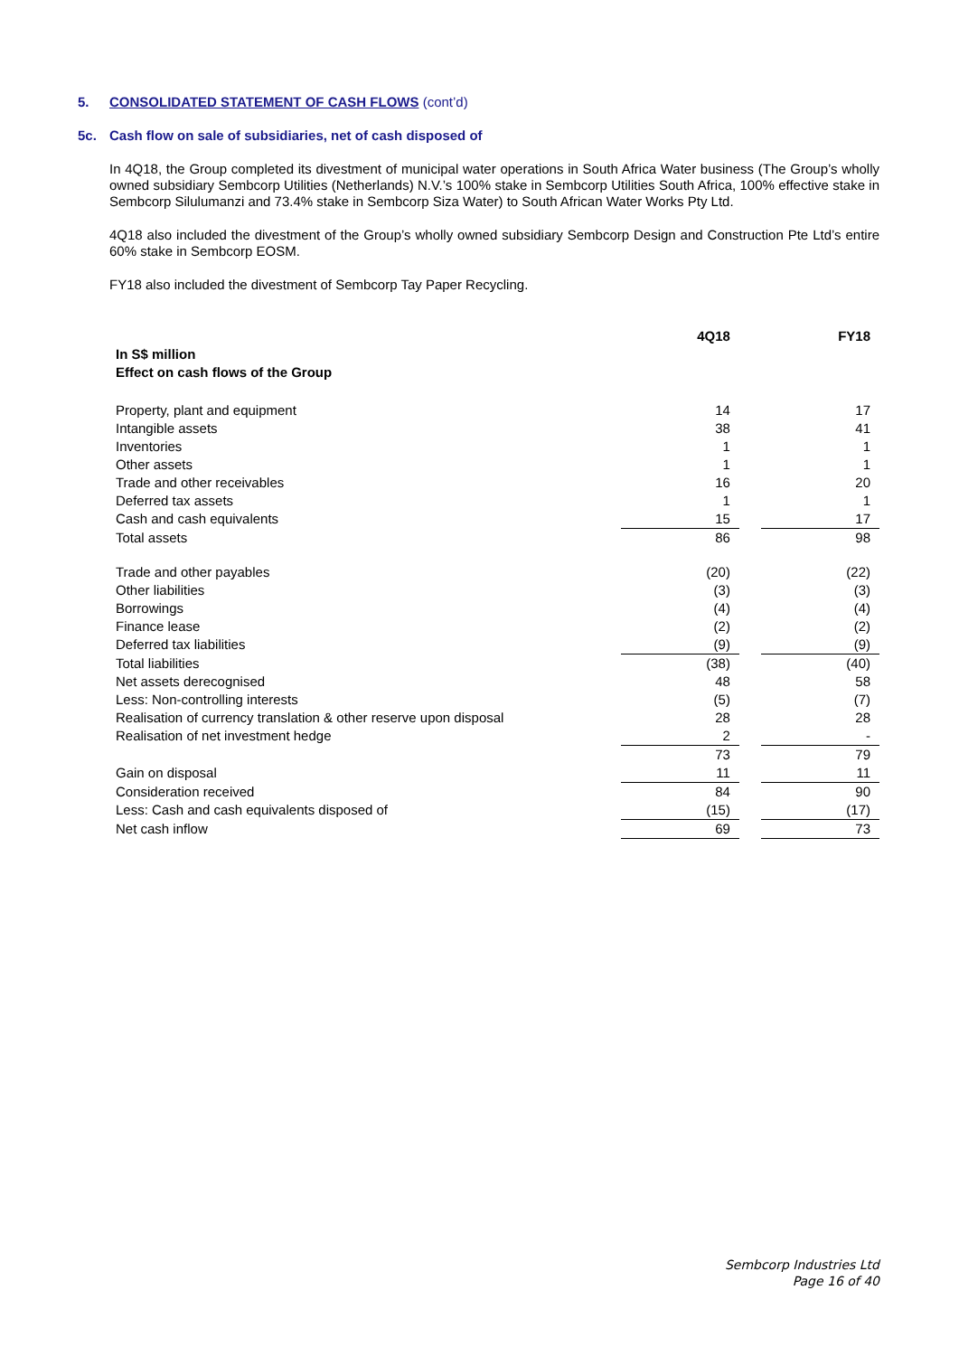5. CONSOLIDATED STATEMENT OF CASH FLOWS (cont’d)
5c. Cash flow on sale of subsidiaries, net of cash disposed of
In 4Q18, the Group completed its divestment of municipal water operations in South Africa Water business (The Group’s wholly owned subsidiary Sembcorp Utilities (Netherlands) N.V.’s 100% stake in Sembcorp Utilities South Africa, 100% effective stake in Sembcorp Silulumanzi and 73.4% stake in Sembcorp Siza Water) to South African Water Works Pty Ltd.
4Q18 also included the divestment of the Group’s wholly owned subsidiary Sembcorp Design and Construction Pte Ltd’s entire 60% stake in Sembcorp EOSM.
FY18 also included the divestment of Sembcorp Tay Paper Recycling.
| | 4Q18 | | FY18 |
| In S$ million Effect on cash flows of the Group | | | |
| Property, plant and equipment | 14 | | 17 |
| Intangible assets | 38 | | 41 |
| Inventories | 1 | | 1 |
| Other assets | 1 | | 1 |
| Trade and other receivables | 16 | | 20 |
| Deferred tax assets | 1 | | 1 |
| Cash and cash equivalents | 15 | | 17 |
| Total assets | 86 | | 98 |
| Trade and other payables | (20) | | (22) |
| Other liabilities | (3) | | (3) |
| Borrowings | (4) | | (4) |
| Finance lease | (2) | | (2) |
| Deferred tax liabilities | (9) | | (9) |
| Total liabilities | (38) | | (40) |
| Net assets derecognised | 48 | | 58 |
| Less: Non-controlling interests | (5) | | (7) |
| Realisation of currency translation & other reserve upon disposal | 28 | | 28 |
| Realisation of net investment hedge | 2 | | - |
| | 73 | | 79 |
| Gain on disposal | 11 | | 11 |
| Consideration received | 84 | | 90 |
| Less: Cash and cash equivalents disposed of | (15) | | (17) |
| Net cash inflow | 69 | | 73 |
Sembcorp Industries Ltd
Page 16 of 40